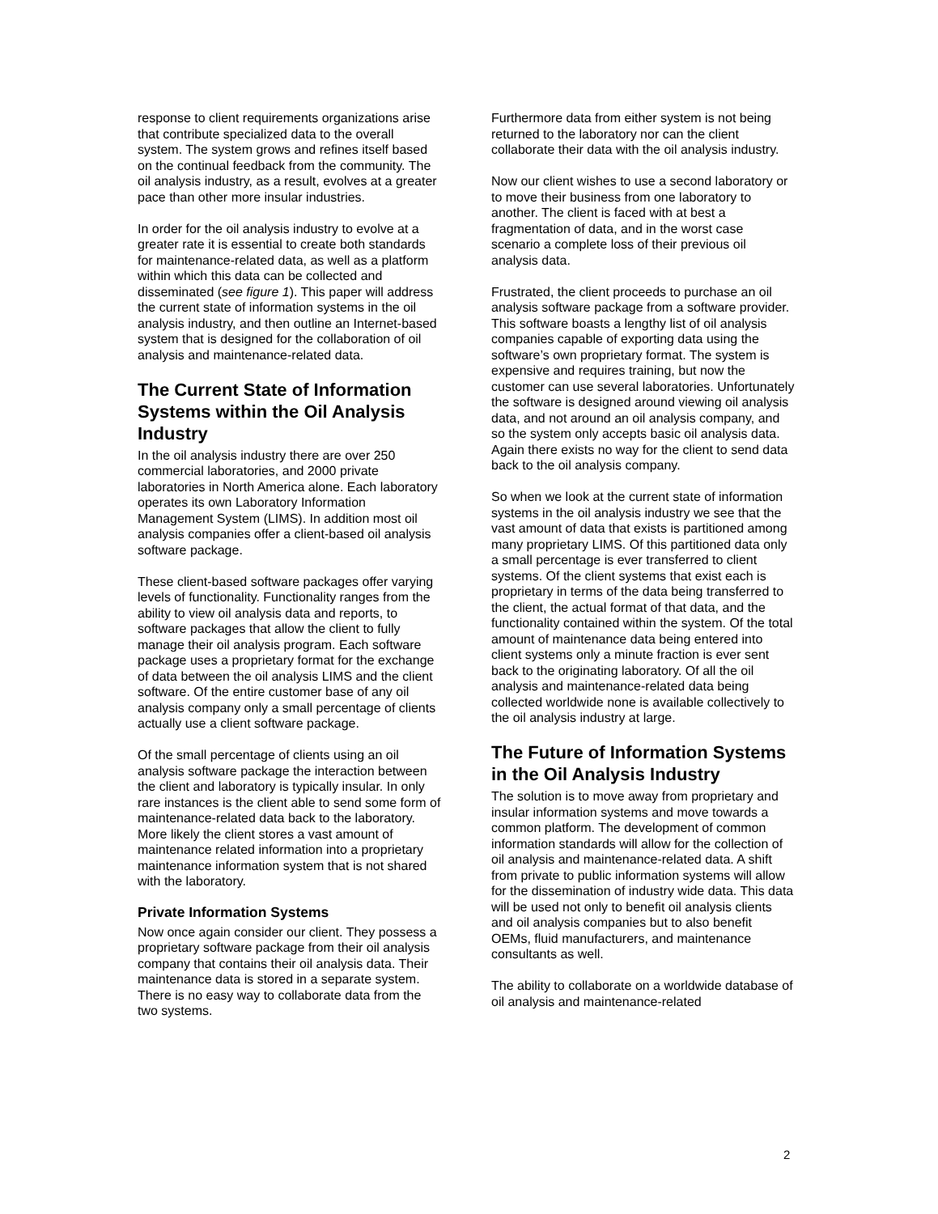response to client requirements organizations arise that contribute specialized data to the overall system. The system grows and refines itself based on the continual feedback from the community. The oil analysis industry, as a result, evolves at a greater pace than other more insular industries.
In order for the oil analysis industry to evolve at a greater rate it is essential to create both standards for maintenance-related data, as well as a platform within which this data can be collected and disseminated (see figure 1). This paper will address the current state of information systems in the oil analysis industry, and then outline an Internet-based system that is designed for the collaboration of oil analysis and maintenance-related data.
The Current State of Information Systems within the Oil Analysis Industry
In the oil analysis industry there are over 250 commercial laboratories, and 2000 private laboratories in North America alone. Each laboratory operates its own Laboratory Information Management System (LIMS). In addition most oil analysis companies offer a client-based oil analysis software package.
These client-based software packages offer varying levels of functionality. Functionality ranges from the ability to view oil analysis data and reports, to software packages that allow the client to fully manage their oil analysis program. Each software package uses a proprietary format for the exchange of data between the oil analysis LIMS and the client software. Of the entire customer base of any oil analysis company only a small percentage of clients actually use a client software package.
Of the small percentage of clients using an oil analysis software package the interaction between the client and laboratory is typically insular. In only rare instances is the client able to send some form of maintenance-related data back to the laboratory. More likely the client stores a vast amount of maintenance related information into a proprietary maintenance information system that is not shared with the laboratory.
Private Information Systems
Now once again consider our client. They possess a proprietary software package from their oil analysis company that contains their oil analysis data. Their maintenance data is stored in a separate system. There is no easy way to collaborate data from the two systems.
Furthermore data from either system is not being returned to the laboratory nor can the client collaborate their data with the oil analysis industry.
Now our client wishes to use a second laboratory or to move their business from one laboratory to another. The client is faced with at best a fragmentation of data, and in the worst case scenario a complete loss of their previous oil analysis data.
Frustrated, the client proceeds to purchase an oil analysis software package from a software provider. This software boasts a lengthy list of oil analysis companies capable of exporting data using the software’s own proprietary format. The system is expensive and requires training, but now the customer can use several laboratories. Unfortunately the software is designed around viewing oil analysis data, and not around an oil analysis company, and so the system only accepts basic oil analysis data. Again there exists no way for the client to send data back to the oil analysis company.
So when we look at the current state of information systems in the oil analysis industry we see that the vast amount of data that exists is partitioned among many proprietary LIMS. Of this partitioned data only a small percentage is ever transferred to client systems. Of the client systems that exist each is proprietary in terms of the data being transferred to the client, the actual format of that data, and the functionality contained within the system. Of the total amount of maintenance data being entered into client systems only a minute fraction is ever sent back to the originating laboratory. Of all the oil analysis and maintenance-related data being collected worldwide none is available collectively to the oil analysis industry at large.
The Future of Information Systems in the Oil Analysis Industry
The solution is to move away from proprietary and insular information systems and move towards a common platform. The development of common information standards will allow for the collection of oil analysis and maintenance-related data. A shift from private to public information systems will allow for the dissemination of industry wide data. This data will be used not only to benefit oil analysis clients and oil analysis companies but to also benefit OEMs, fluid manufacturers, and maintenance consultants as well.
The ability to collaborate on a worldwide database of oil analysis and maintenance-related
2